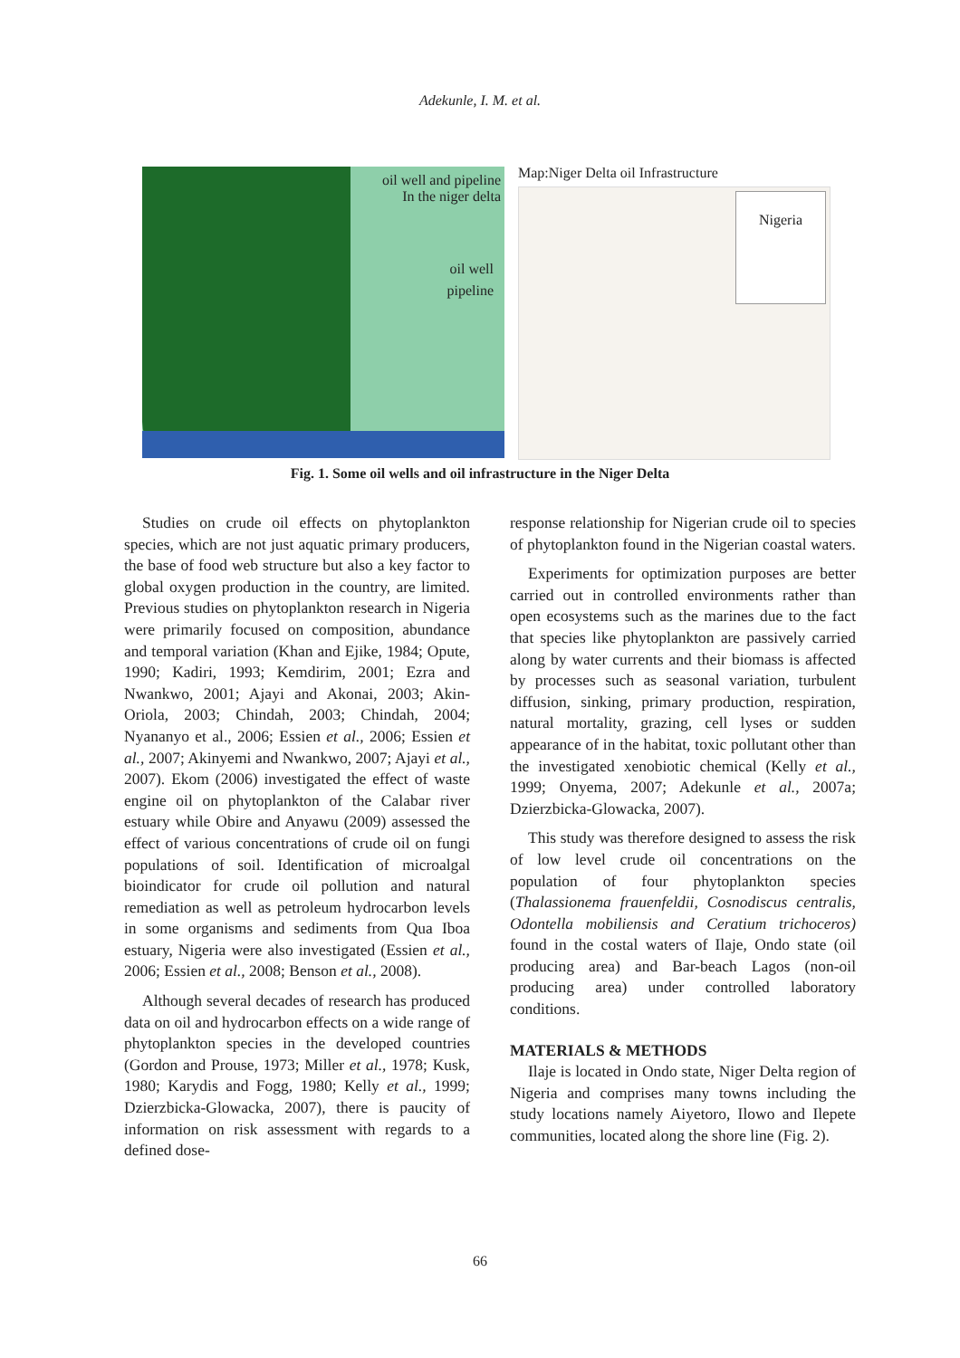Adekunle, I. M. et al.
oil well and pipeline
In the niger delta
oil well
pipeline
Map:Niger Delta oil Infrastructure
Nigeria
Fig. 1. Some oil wells and oil infrastructure in the Niger Delta
Studies on crude oil effects on phytoplankton species, which are not just aquatic primary producers, the base of food web structure but also a key factor to global oxygen production in the country, are limited. Previous studies on phytoplankton research in Nigeria were primarily focused on composition, abundance and temporal variation (Khan and Ejike, 1984; Opute, 1990; Kadiri, 1993; Kemdirim, 2001; Ezra and Nwankwo, 2001; Ajayi and Akonai, 2003; Akin-Oriola, 2003; Chindah, 2003; Chindah, 2004; Nyananyo et al., 2006; Essien et al., 2006; Essien et al., 2007; Akinyemi and Nwankwo, 2007; Ajayi et al., 2007). Ekom (2006) investigated the effect of waste engine oil on phytoplankton of the Calabar river estuary while Obire and Anyawu (2009) assessed the effect of various concentrations of crude oil on fungi populations of soil. Identification of microalgal bioindicator for crude oil pollution and natural remediation as well as petroleum hydrocarbon levels in some organisms and sediments from Qua Iboa estuary, Nigeria were also investigated (Essien et al., 2006; Essien et al., 2008; Benson et al., 2008).
Although several decades of research has produced data on oil and hydrocarbon effects on a wide range of phytoplankton species in the developed countries (Gordon and Prouse, 1973; Miller et al., 1978; Kusk, 1980; Karydis and Fogg, 1980; Kelly et al., 1999; Dzierzbicka-Glowacka, 2007), there is paucity of information on risk assessment with regards to a defined dose-
response relationship for Nigerian crude oil to species of phytoplankton found in the Nigerian coastal waters.
Experiments for optimization purposes are better carried out in controlled environments rather than open ecosystems such as the marines due to the fact that species like phytoplankton are passively carried along by water currents and their biomass is affected by processes such as seasonal variation, turbulent diffusion, sinking, primary production, respiration, natural mortality, grazing, cell lyses or sudden appearance of in the habitat, toxic pollutant other than the investigated xenobiotic chemical (Kelly et al., 1999; Onyema, 2007; Adekunle et al., 2007a; Dzierzbicka-Glowacka, 2007).
This study was therefore designed to assess the risk of low level crude oil concentrations on the population of four phytoplankton species (Thalassionema frauenfeldii, Cosnodiscus centralis, Odontella mobiliensis and Ceratium trichoceros) found in the costal waters of Ilaje, Ondo state (oil producing area) and Bar-beach Lagos (non-oil producing area) under controlled laboratory conditions.
MATERIALS & METHODS
Ilaje is located in Ondo state, Niger Delta region of Nigeria and comprises many towns including the study locations namely Aiyetoro, Ilowo and Ilepete communities, located along the shore line (Fig. 2).
66